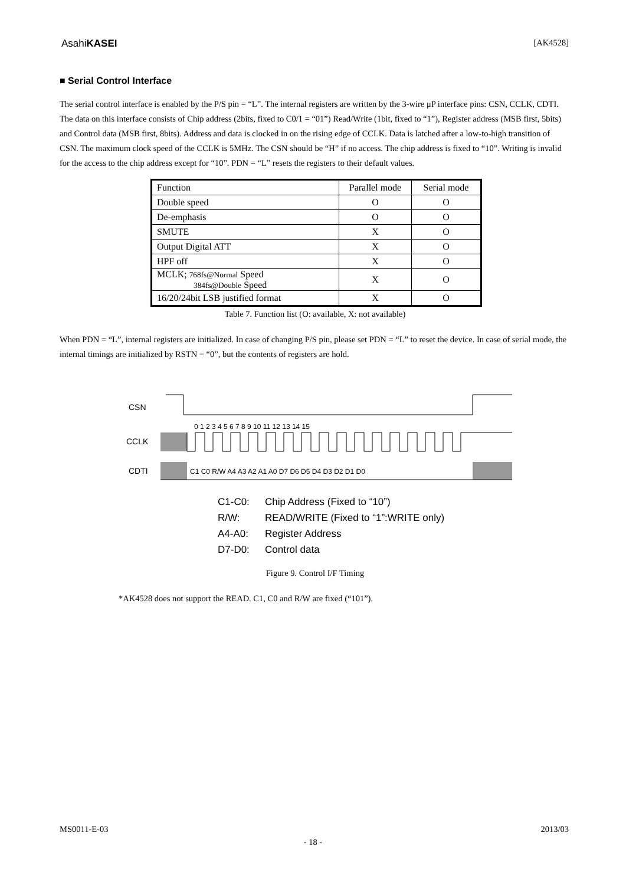AsahiKASEI [AK4528]
■ Serial Control Interface
The serial control interface is enabled by the P/S pin = “L”. The internal registers are written by the 3-wire μP interface pins: CSN, CCLK, CDTI. The data on this interface consists of Chip address (2bits, fixed to C0/1 = “01”) Read/Write (1bit, fixed to “1”), Register address (MSB first, 5bits) and Control data (MSB first, 8bits). Address and data is clocked in on the rising edge of CCLK. Data is latched after a low-to-high transition of CSN. The maximum clock speed of the CCLK is 5MHz. The CSN should be “H” if no access. The chip address is fixed to “10”. Writing is invalid for the access to the chip address except for “10”. PDN = “L” resets the registers to their default values.
| Function | Parallel mode | Serial mode |
| Double speed | O | O |
| De-emphasis | O | O |
| SMUTE | X | O |
| Output Digital ATT | X | O |
| HPF off | X | O |
| MCLK; 768fs@Normal Speed 384fs@Double Speed | X | O |
| 16/20/24bit LSB justified format | X | O |
Table 7. Function list (O: available, X: not available)
When PDN = “L”, internal registers are initialized. In case of changing P/S pin, please set PDN = “L” to reset the device. In case of serial mode, the internal timings are initialized by RSTN = “0”, but the contents of registers are hold.
CSN
CCLK
0 1 2 3 4 5 6 7 8 9 10 11 12 13 14 15
CDTI
C1 C0 R/W A4 A3 A2 A1 A0 D7 D6 D5 D4 D3 D2 D1 D0
C1-C0: Chip Address (Fixed to “10”)
R/W: READ/WRITE (Fixed to “1”:WRITE only)
A4-A0: Register Address
D7-D0: Control data
Figure 9. Control I/F Timing
*AK4528 does not support the READ. C1, C0 and R/W are fixed (“101”).
MS0011-E-03 2013/03
- 18 -